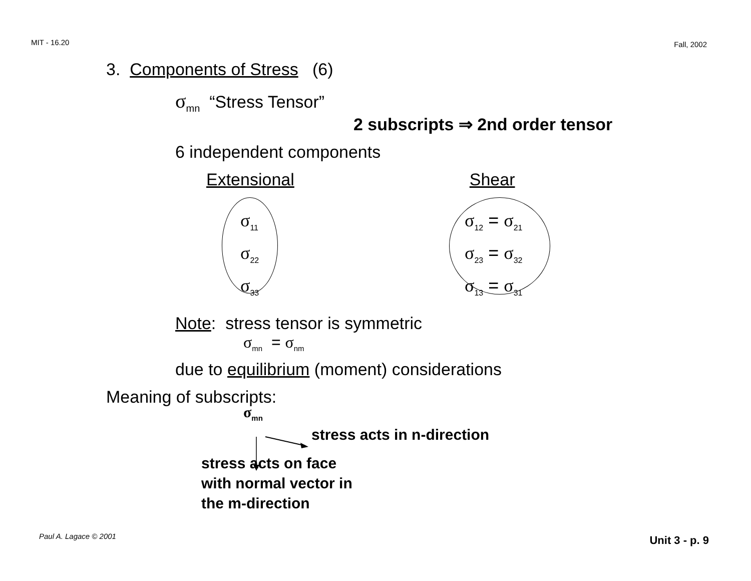MIT - 16.20 Fall, 2002
3. Components of Stress (6)
σ<sub>mn</sub> “Stress Tensor”
2 subscripts ⇒ 2nd order tensor
6 independent components
Extensional Shear
σ<sub>11</sub>
σ<sub>22</sub>
σ<sub>33</sub>
σ<sub>12</sub> = σ<sub>21</sub>
σ<sub>23</sub> = σ<sub>32</sub>
σ<sub>13</sub> = σ<sub>31</sub>
Note: stress tensor is symmetric
σ<sub>mn</sub> = σ<sub>nm</sub>
due to equilibrium (moment) considerations
Meaning of subscripts:
σ<sub>mn</sub>
stress acts in n-direction
stress acts on face
with normal vector in
the m-direction
Paul A. Lagace © 2001 Unit 3 - p. 9